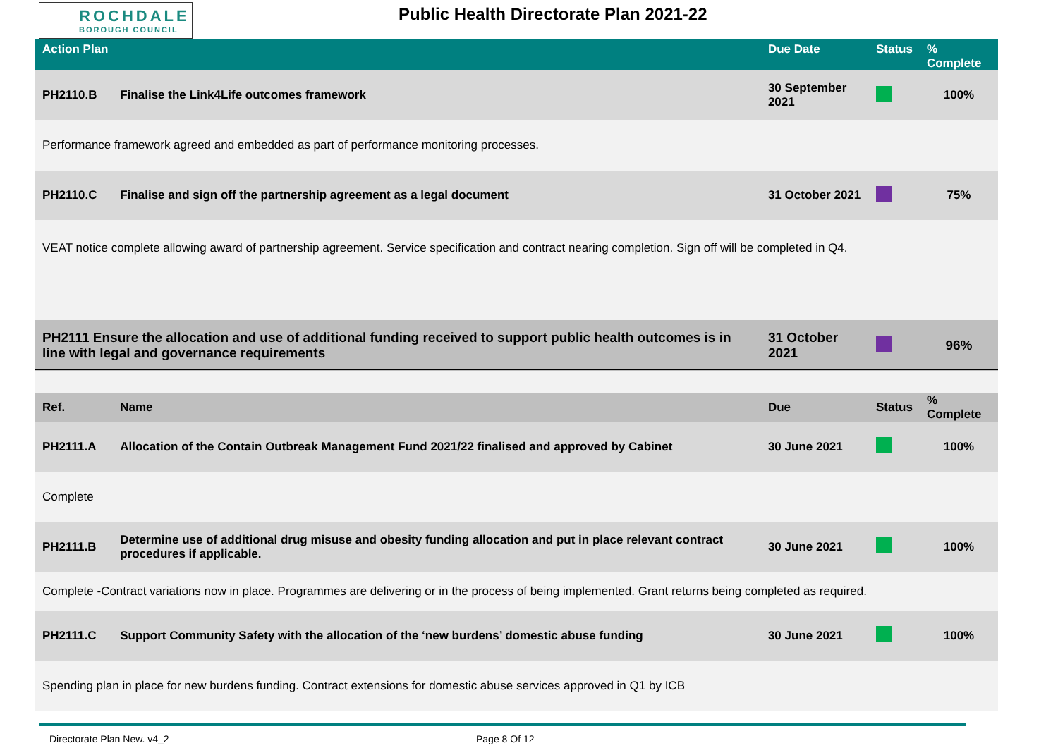ROCHDALE
BOROUGH COUNCIL
Public Health Directorate Plan 2021-22
| Action Plan | | Due Date | Status | % Complete |
| --- | --- | --- | --- | --- |
| PH2110.B | Finalise the Link4Life outcomes framework | 30 September 2021 | | 100% |
| Performance framework agreed and embedded as part of performance monitoring processes. | | | | |
| PH2110.C | Finalise and sign off the partnership agreement as a legal document | 31 October 2021 | | 75% |
| VEAT notice complete allowing award of partnership agreement. Service specification and contract nearing completion. Sign off will be completed in Q4. | | | | |
| PH2111 Ensure the allocation and use of additional funding received to support public health outcomes is in line with legal and governance requirements | | 31 October 2021 | | 96% |
| Ref. | Name | Due | Status | % Complete |
| PH2111.A | Allocation of the Contain Outbreak Management Fund 2021/22 finalised and approved by Cabinet | 30 June 2021 | | 100% |
| Complete | | | | |
| PH2111.B | Determine use of additional drug misuse and obesity funding allocation and put in place relevant contract procedures if applicable. | 30 June 2021 | | 100% |
| Complete -Contract variations now in place. Programmes are delivering or in the process of being implemented. Grant returns being completed as required. | | | | |
| PH2111.C | Support Community Safety with the allocation of the ‘new burdens’ domestic abuse funding | 30 June 2021 | | 100% |
| Spending plan in place for new burdens funding. Contract extensions for domestic abuse services approved in Q1 by ICB | | | | |
Directorate Plan New. v4_2 Page 8 Of 12